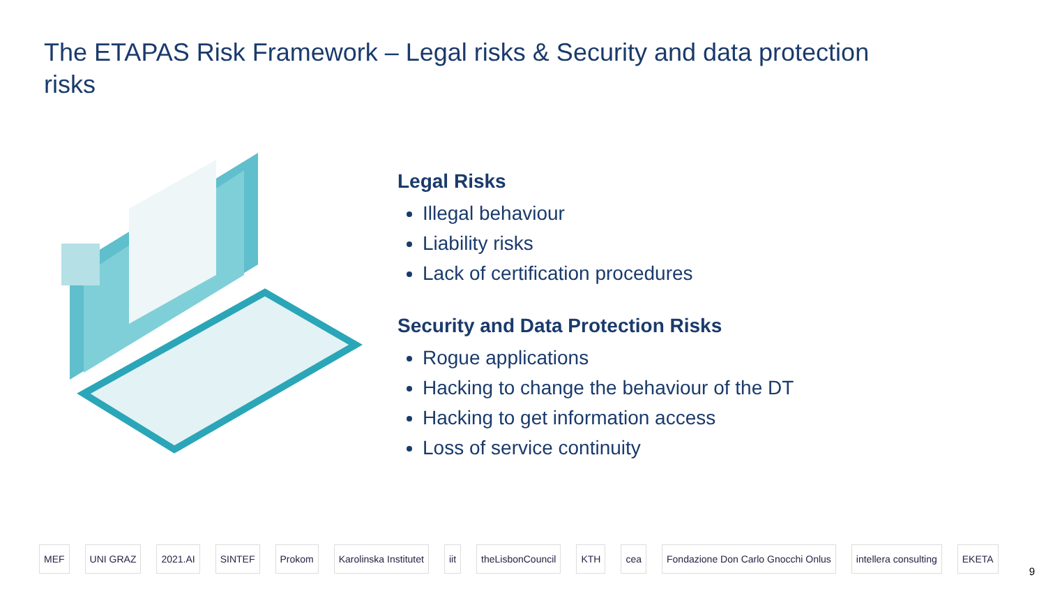The ETAPAS Risk Framework – Legal risks & Security and data protection risks
Legal Risks
Illegal behaviour
Liability risks
Lack of certification procedures
Security and Data Protection Risks
Rogue applications
Hacking to change the behaviour of the DT
Hacking to get information access
Loss of service continuity
MEF UNI GRAZ 2021.AI SINTEF Prokom Karolinska Institutet iit theLisbonCouncil KTH cea Fondazione Don Carlo Gnocchi Onlus intellera consulting EKETA
9